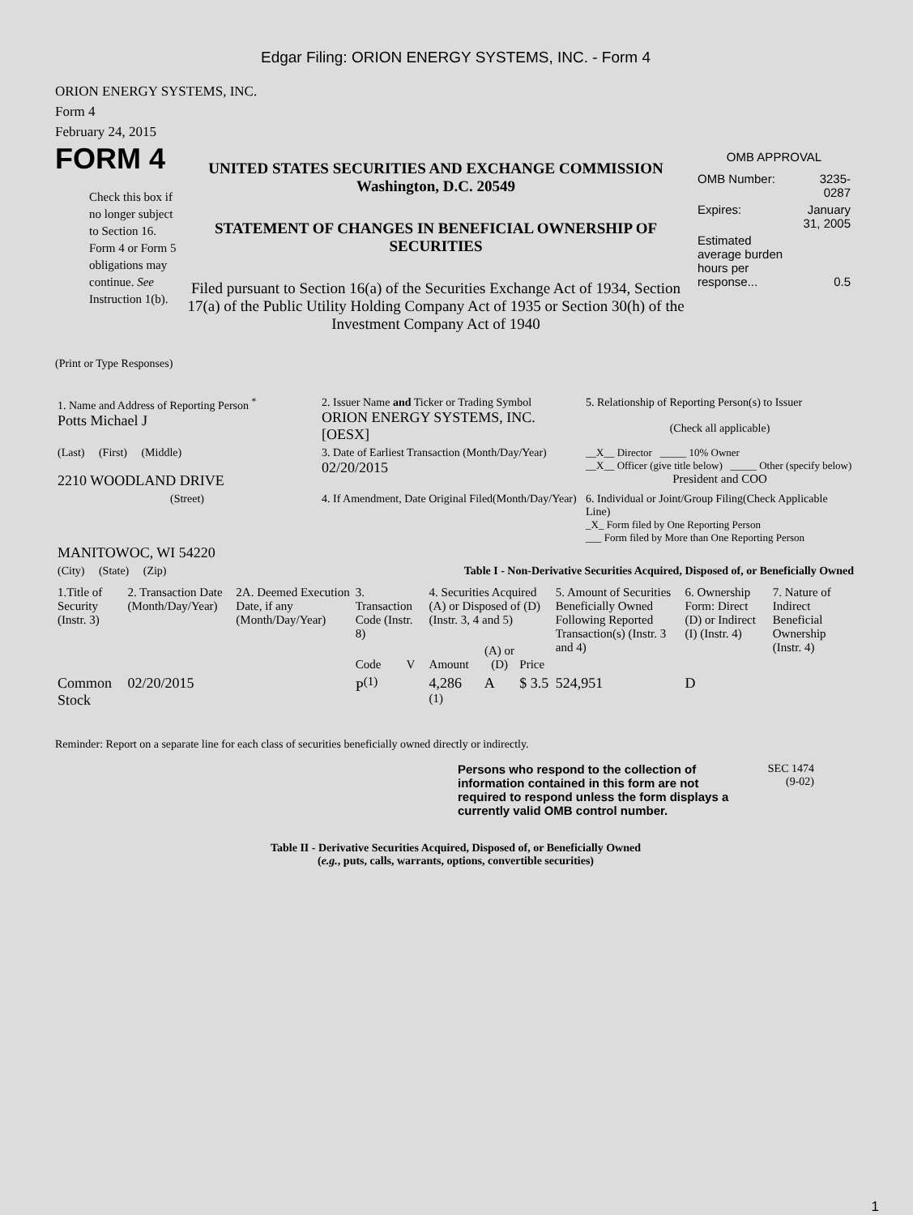Edgar Filing: ORION ENERGY SYSTEMS, INC. - Form 4
ORION ENERGY SYSTEMS, INC.
Form 4
February 24, 2015
FORM 4
Check this box if no longer subject to Section 16. Form 4 or Form 5 obligations may continue. See Instruction 1(b).
UNITED STATES SECURITIES AND EXCHANGE COMMISSION
Washington, D.C. 20549
STATEMENT OF CHANGES IN BENEFICIAL OWNERSHIP OF SECURITIES
Filed pursuant to Section 16(a) of the Securities Exchange Act of 1934, Section 17(a) of the Public Utility Holding Company Act of 1935 or Section 30(h) of the Investment Company Act of 1940
OMB APPROVAL
| OMB Number: | 3235-0287 |
| Expires: | January 31, 2005 |
| Estimated average burden hours per response... | 0.5 |
(Print or Type Responses)
| 1. Name and Address of Reporting Person <sup>*</sup> Potts Michael J | 2. Issuer Name and Ticker or Trading Symbol ORION ENERGY SYSTEMS, INC. [OESX] | 5. Relationship of Reporting Person(s) to Issuer (Check all applicable) |
| (Last) (First) (Middle) 2210 WOODLAND DRIVE | 3. Date of Earliest Transaction (Month/Day/Year) 02/20/2015 | __X__ Director _____ 10% Owner __X__ Officer (give title below) _____ Other (specify below) President and COO |
| (Street) MANITOWOC, WI 54220 | 4. If Amendment, Date Original Filed(Month/Day/Year) | 6. Individual or Joint/Group Filing(Check Applicable Line) _X_ Form filed by One Reporting Person ___ Form filed by More than One Reporting Person |
| (City) (State) (Zip) | Table I - Non-Derivative Securities Acquired, Disposed of, or Beneficially Owned | |
| 1.Title of Security (Instr. 3) | 2. Transaction Date (Month/Day/Year) | 2A. Deemed Execution Date, if any (Month/Day/Year) | 3. Transaction Code (Instr. 8) | | 4. Securities Acquired (A) or Disposed of (D) (Instr. 3, 4 and 5) | | | 5. Amount of Securities Beneficially Owned Following Reported Transaction(s) (Instr. 3 and 4) | 6. Ownership Form: Direct (D) or Indirect (I) (Instr. 4) | 7. Nature of Indirect Beneficial Ownership (Instr. 4) |
| --- | --- | --- | --- | --- | --- | --- | --- | --- | --- | --- |
| | | | Code | V | Amount | (A) or (D) | Price | | | |
| Common Stock | 02/20/2015 | | P<sup>(1)</sup> | | 4,286 <sup>(1)</sup> | A | $ 3.5 | 524,951 | D | |
Reminder: Report on a separate line for each class of securities beneficially owned directly or indirectly.
Persons who respond to the collection of information contained in this form are not required to respond unless the form displays a currently valid OMB control number.
SEC 1474
(9-02)
Table II - Derivative Securities Acquired, Disposed of, or Beneficially Owned
(e.g., puts, calls, warrants, options, convertible securities)
1